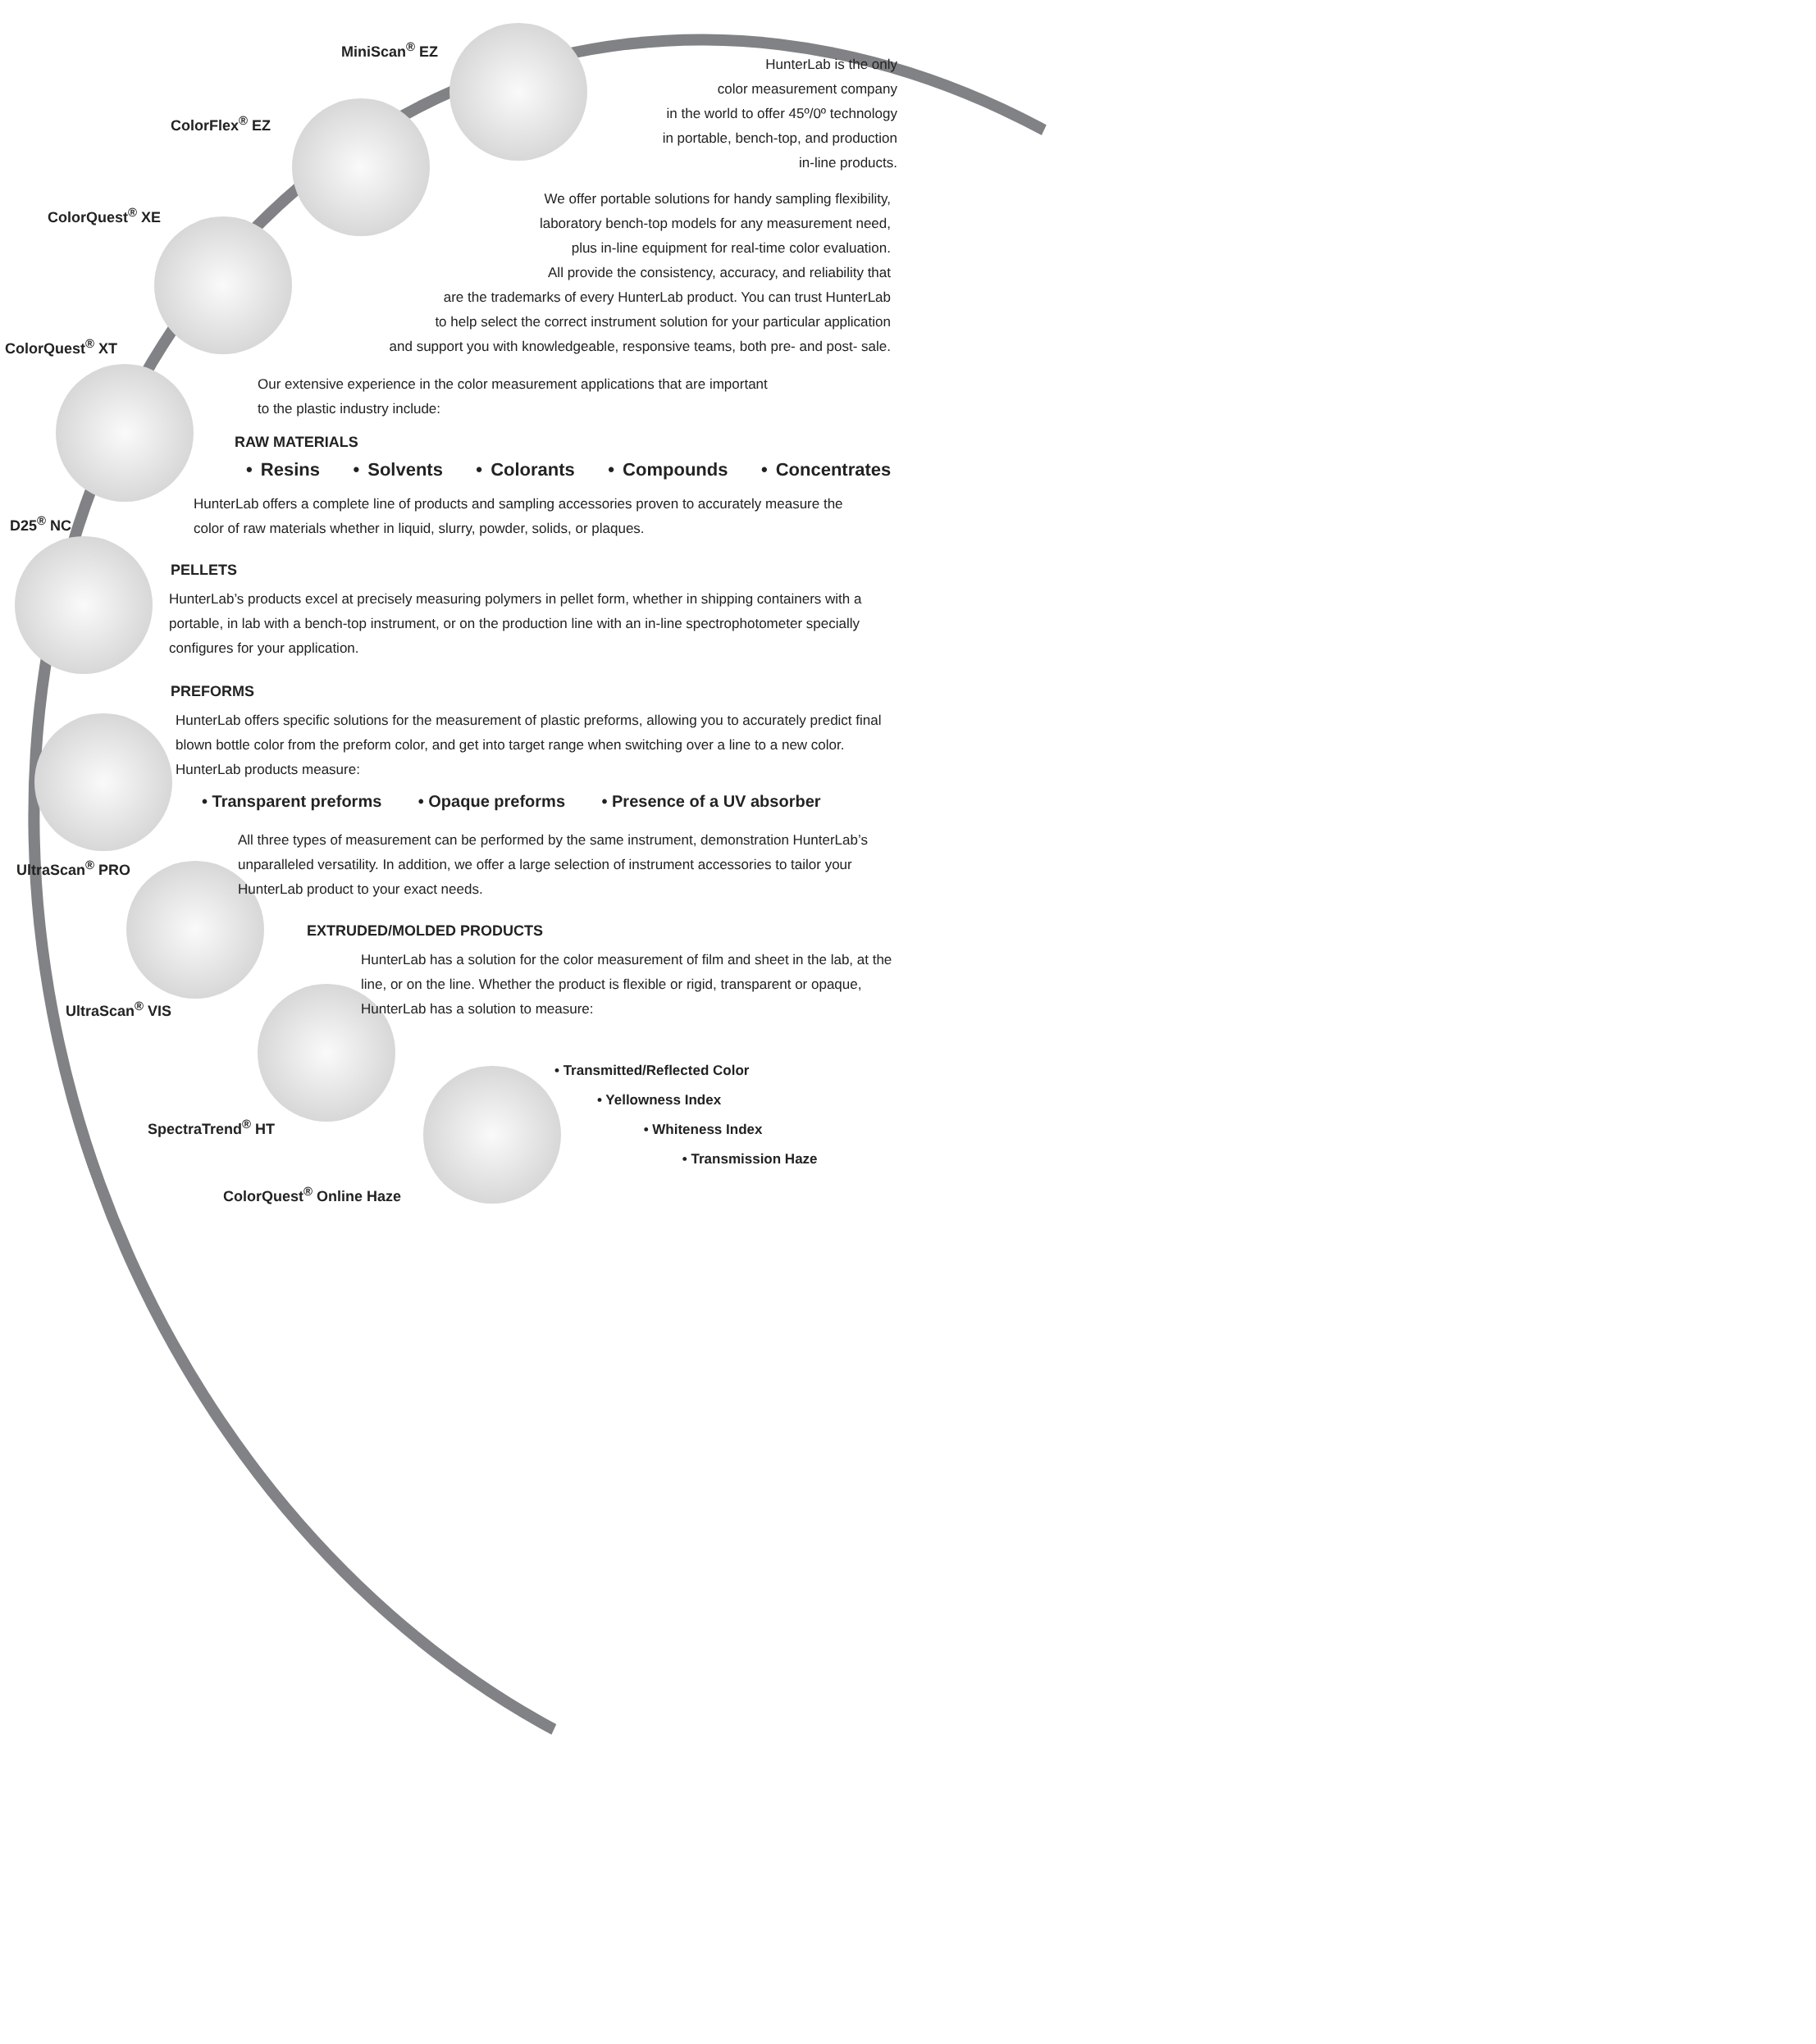MiniScan<sup>®</sup> EZ
ColorFlex<sup>®</sup> EZ
ColorQuest<sup>®</sup> XE
ColorQuest<sup>®</sup> XT
D25<sup>®</sup> NC
UltraScan<sup>®</sup> PRO
UltraScan<sup>®</sup> VIS
SpectraTrend<sup>®</sup> HT
ColorQuest<sup>®</sup> Online Haze
HunterLab is the only
color measurement company
in the world to offer 45º/0º technology
in portable, bench-top, and production
in-line products.
We offer portable solutions for handy sampling flexibility,
laboratory bench-top models for any measurement need,
plus in-line equipment for real-time color evaluation.
All provide the consistency, accuracy, and reliability that
are the trademarks of every HunterLab product. You can trust HunterLab
to help select the correct instrument solution for your particular application
and support you with knowledgeable, responsive teams, both pre- and post- sale.
Our extensive experience in the color measurement applications that are important
to the plastic industry include:
RAW MATERIALS
• Resins • Solvents • Colorants • Compounds • Concentrates
HunterLab offers a complete line of products and sampling accessories proven to accurately measure the color of raw materials whether in liquid, slurry, powder, solids, or plaques.
PELLETS
HunterLab’s products excel at precisely measuring polymers in pellet form, whether in shipping containers with a portable, in lab with a bench-top instrument, or on the production line with an in-line spectrophotometer specially configures for your application.
PREFORMS
HunterLab offers specific solutions for the measurement of plastic preforms, allowing you to accurately predict final blown bottle color from the preform color, and get into target range when switching over a line to a new color. HunterLab products measure:
• Transparent preforms • Opaque preforms • Presence of a UV absorber
All three types of measurement can be performed by the same instrument, demonstration HunterLab’s unparalleled versatility. In addition, we offer a large selection of instrument accessories to tailor your HunterLab product to your exact needs.
EXTRUDED/MOLDED PRODUCTS
HunterLab has a solution for the color measurement of film and sheet in the lab, at the line, or on the line. Whether the product is flexible or rigid, transparent or opaque, HunterLab has a solution to measure:
• Transmitted/Reflected Color
• Yellowness Index
• Whiteness Index
• Transmission Haze